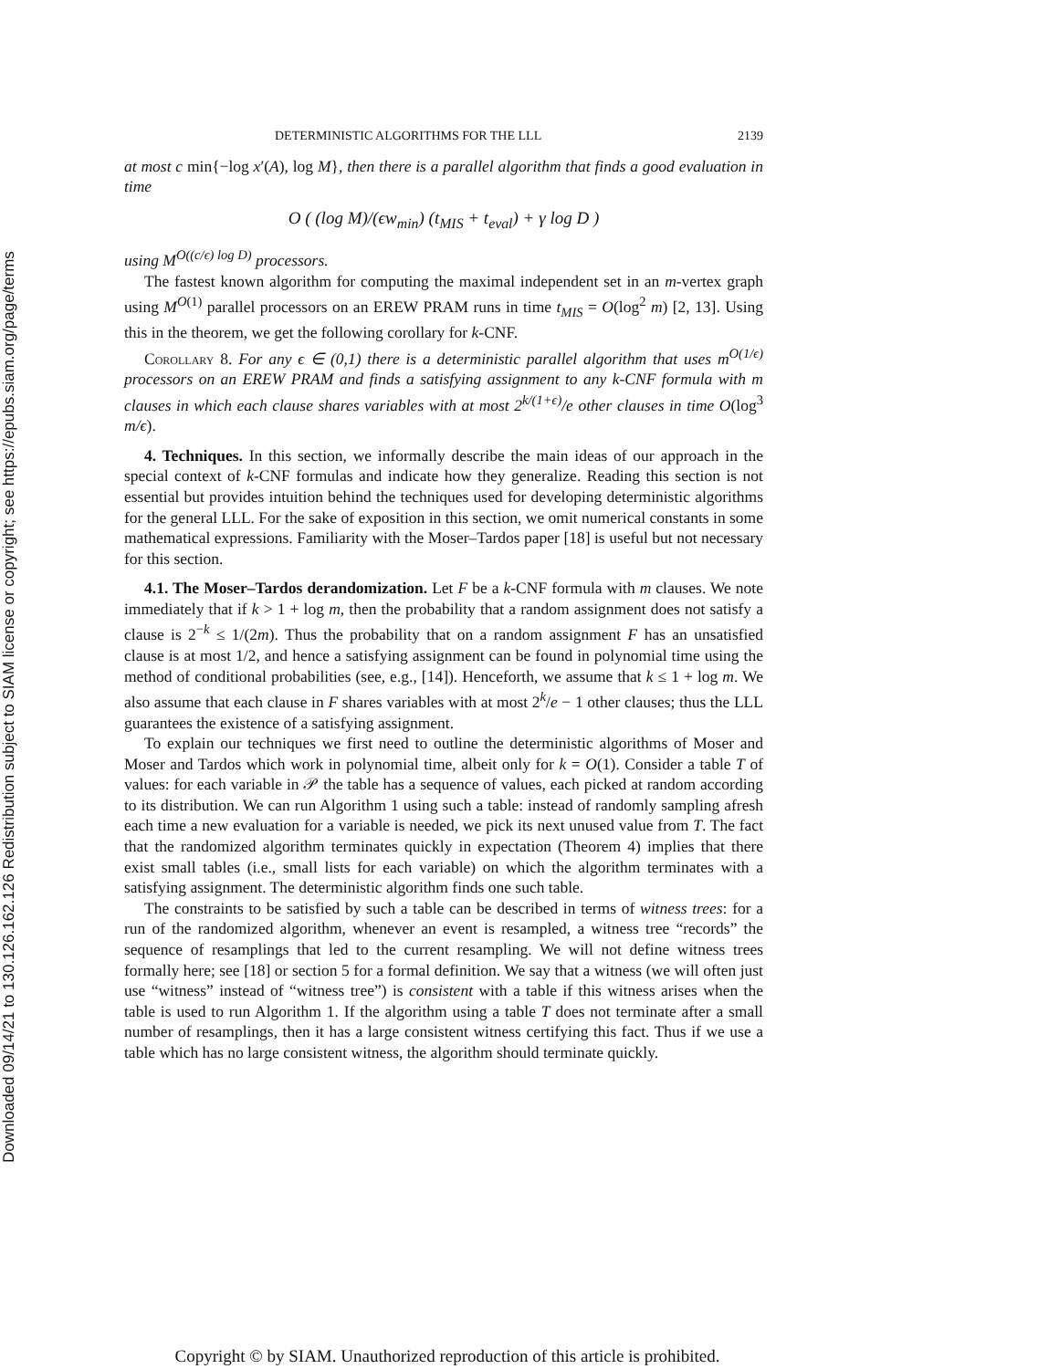Downloaded 09/14/21 to 130.126.162.126 Redistribution subject to SIAM license or copyright; see https://epubs.siam.org/page/terms
DETERMINISTIC ALGORITHMS FOR THE LLL 2139
at most c min{−log x′(A), log M}, then there is a parallel algorithm that finds a good evaluation in time
O ( (log M)/(ϵw<sub>min</sub>) (t<sub>MIS</sub> + t<sub>eval</sub>) + γ log D )
using M<sup>O((c/ϵ) log D)</sup> processors.
The fastest known algorithm for computing the maximal independent set in an m-vertex graph using M<sup>O(1)</sup> parallel processors on an EREW PRAM runs in time t<sub>MIS</sub> = O(log<sup>2</sup> m) [2, 13]. Using this in the theorem, we get the following corollary for k-CNF.
Corollary 8. For any ϵ ∈ (0,1) there is a deterministic parallel algorithm that uses m<sup>O(1/ϵ)</sup> processors on an EREW PRAM and finds a satisfying assignment to any k-CNF formula with m clauses in which each clause shares variables with at most 2<sup>k/(1+ϵ)</sup>/e other clauses in time O(log<sup>3</sup> m/ϵ).
4. Techniques. In this section, we informally describe the main ideas of our approach in the special context of k-CNF formulas and indicate how they generalize. Reading this section is not essential but provides intuition behind the techniques used for developing deterministic algorithms for the general LLL. For the sake of exposition in this section, we omit numerical constants in some mathematical expressions. Familiarity with the Moser–Tardos paper [18] is useful but not necessary for this section.
4.1. The Moser–Tardos derandomization. Let F be a k-CNF formula with m clauses. We note immediately that if k > 1 + log m, then the probability that a random assignment does not satisfy a clause is 2<sup>−k</sup> ≤ 1/(2m). Thus the probability that on a random assignment F has an unsatisfied clause is at most 1/2, and hence a satisfying assignment can be found in polynomial time using the method of conditional probabilities (see, e.g., [14]). Henceforth, we assume that k ≤ 1 + log m. We also assume that each clause in F shares variables with at most 2<sup>k</sup>/e − 1 other clauses; thus the LLL guarantees the existence of a satisfying assignment.
To explain our techniques we first need to outline the deterministic algorithms of Moser and Moser and Tardos which work in polynomial time, albeit only for k = O(1). Consider a table T of values: for each variable in 𝒫 the table has a sequence of values, each picked at random according to its distribution. We can run Algorithm 1 using such a table: instead of randomly sampling afresh each time a new evaluation for a variable is needed, we pick its next unused value from T. The fact that the randomized algorithm terminates quickly in expectation (Theorem 4) implies that there exist small tables (i.e., small lists for each variable) on which the algorithm terminates with a satisfying assignment. The deterministic algorithm finds one such table.
The constraints to be satisfied by such a table can be described in terms of witness trees: for a run of the randomized algorithm, whenever an event is resampled, a witness tree “records” the sequence of resamplings that led to the current resampling. We will not define witness trees formally here; see [18] or section 5 for a formal definition. We say that a witness (we will often just use “witness” instead of “witness tree”) is consistent with a table if this witness arises when the table is used to run Algorithm 1. If the algorithm using a table T does not terminate after a small number of resamplings, then it has a large consistent witness certifying this fact. Thus if we use a table which has no large consistent witness, the algorithm should terminate quickly.
Copyright © by SIAM. Unauthorized reproduction of this article is prohibited.